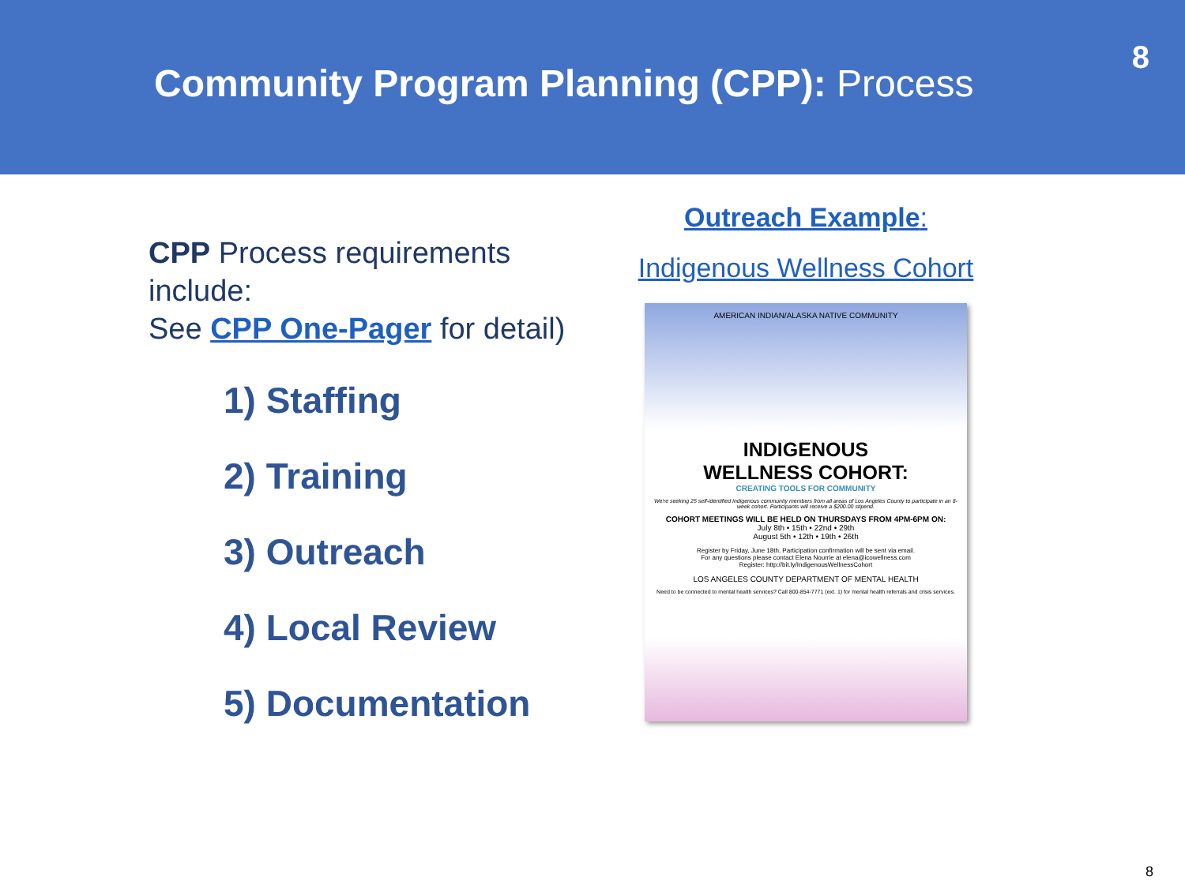Community Program Planning (CPP): Process
8
CPP Process requirements include:
See CPP One-Pager for detail)
1) Staffing
2) Training
3) Outreach
4) Local Review
5) Documentation
Outreach Example:
Indigenous Wellness Cohort
AMERICAN INDIAN/ALASKA NATIVE COMMUNITY
INDIGENOUS
WELLNESS COHORT:
CREATING TOOLS FOR COMMUNITY
We're seeking 25 self-identified Indigenous community members from all areas of Los Angeles County to participate in an 8-week cohort. Participants will receive a $200.00 stipend.
COHORT MEETINGS WILL BE HELD ON THURSDAYS FROM 4PM-6PM ON:
July 8th • 15th • 22nd • 29th
August 5th • 12th • 19th • 26th
Register by Friday, June 18th. Participation confirmation will be sent via email.
For any questions please contact Elena Nourrie at elena@icowellness.com
Register: http://bit.ly/IndigenousWellnessCohort
LOS ANGELES COUNTY DEPARTMENT OF MENTAL HEALTH
Need to be connected to mental health services? Call 800-854-7771 (ext. 1) for mental health referrals and crisis services.
8